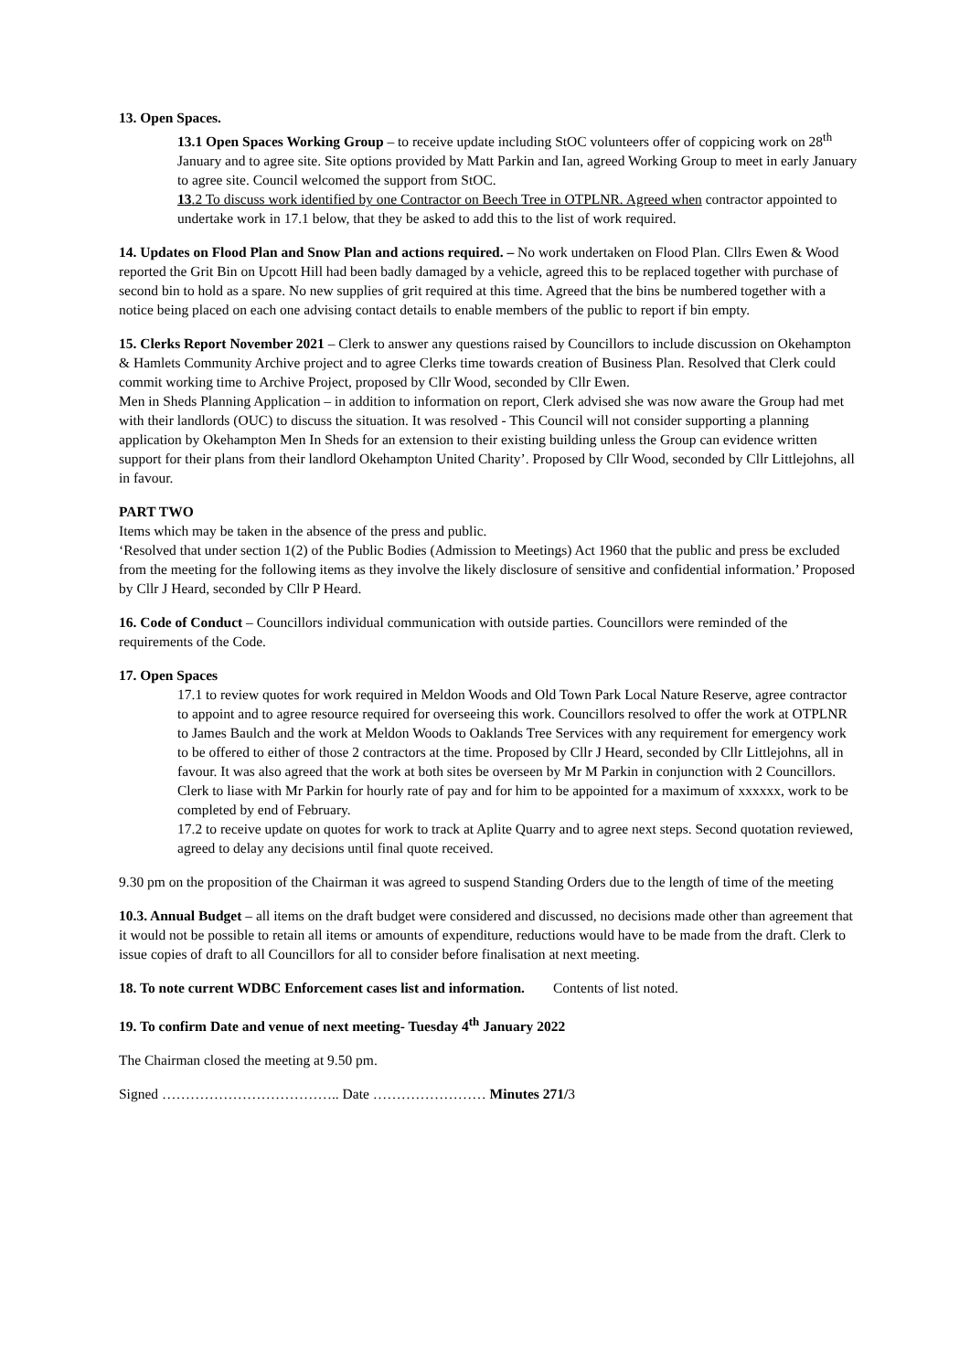13. Open Spaces.
13.1 Open Spaces Working Group – to receive update including StOC volunteers offer of coppicing work on 28<sup>th</sup> January and to agree site. Site options provided by Matt Parkin and Ian, agreed Working Group to meet in early January to agree site. Council welcomed the support from StOC.
13.2 To discuss work identified by one Contractor on Beech Tree in OTPLNR. Agreed when contractor appointed to undertake work in 17.1 below, that they be asked to add this to the list of work required.
14. Updates on Flood Plan and Snow Plan and actions required. – No work undertaken on Flood Plan. Cllrs Ewen & Wood reported the Grit Bin on Upcott Hill had been badly damaged by a vehicle, agreed this to be replaced together with purchase of second bin to hold as a spare. No new supplies of grit required at this time. Agreed that the bins be numbered together with a notice being placed on each one advising contact details to enable members of the public to report if bin empty.
15. Clerks Report November 2021 – Clerk to answer any questions raised by Councillors to include discussion on Okehampton & Hamlets Community Archive project and to agree Clerks time towards creation of Business Plan. Resolved that Clerk could commit working time to Archive Project, proposed by Cllr Wood, seconded by Cllr Ewen.
Men in Sheds Planning Application – in addition to information on report, Clerk advised she was now aware the Group had met with their landlords (OUC) to discuss the situation. It was resolved - This Council will not consider supporting a planning application by Okehampton Men In Sheds for an extension to their existing building unless the Group can evidence written support for their plans from their landlord Okehampton United Charity’. Proposed by Cllr Wood, seconded by Cllr Littlejohns, all in favour.
PART TWO
Items which may be taken in the absence of the press and public.
‘Resolved that under section 1(2) of the Public Bodies (Admission to Meetings) Act 1960 that the public and press be excluded from the meeting for the following items as they involve the likely disclosure of sensitive and confidential information.’ Proposed by Cllr J Heard, seconded by Cllr P Heard.
16. Code of Conduct – Councillors individual communication with outside parties. Councillors were reminded of the requirements of the Code.
17. Open Spaces
17.1 to review quotes for work required in Meldon Woods and Old Town Park Local Nature Reserve, agree contractor to appoint and to agree resource required for overseeing this work. Councillors resolved to offer the work at OTPLNR to James Baulch and the work at Meldon Woods to Oaklands Tree Services with any requirement for emergency work to be offered to either of those 2 contractors at the time. Proposed by Cllr J Heard, seconded by Cllr Littlejohns, all in favour. It was also agreed that the work at both sites be overseen by Mr M Parkin in conjunction with 2 Councillors. Clerk to liase with Mr Parkin for hourly rate of pay and for him to be appointed for a maximum of xxxxxx, work to be completed by end of February.
17.2 to receive update on quotes for work to track at Aplite Quarry and to agree next steps. Second quotation reviewed, agreed to delay any decisions until final quote received.
9.30 pm on the proposition of the Chairman it was agreed to suspend Standing Orders due to the length of time of the meeting
10.3. Annual Budget – all items on the draft budget were considered and discussed, no decisions made other than agreement that it would not be possible to retain all items or amounts of expenditure, reductions would have to be made from the draft. Clerk to issue copies of draft to all Councillors for all to consider before finalisation at next meeting.
18. To note current WDBC Enforcement cases list and information. Contents of list noted.
19. To confirm Date and venue of next meeting- Tuesday 4<sup>th</sup> January 2022
The Chairman closed the meeting at 9.50 pm.
Signed ……………………………….. Date …………………… Minutes 271/3